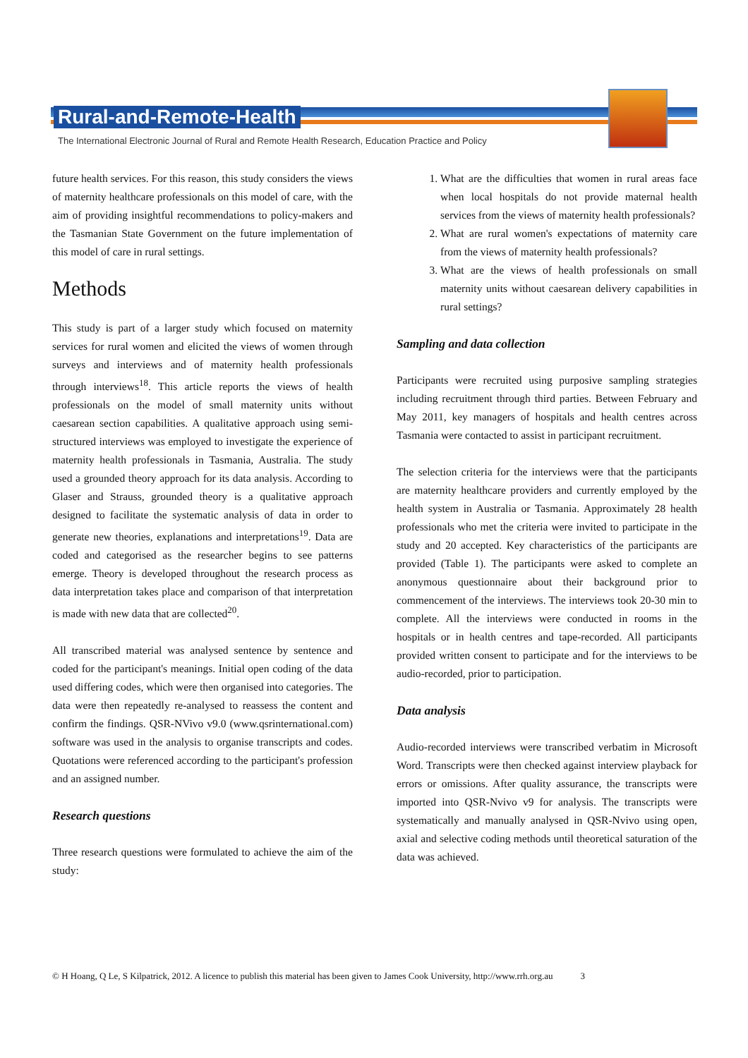Rural-and-Remote-Health
The International Electronic Journal of Rural and Remote Health Research, Education Practice and Policy
future health services. For this reason, this study considers the views of maternity healthcare professionals on this model of care, with the aim of providing insightful recommendations to policy-makers and the Tasmanian State Government on the future implementation of this model of care in rural settings.
Methods
This study is part of a larger study which focused on maternity services for rural women and elicited the views of women through surveys and interviews and of maternity health professionals through interviews<sup>18</sup>. This article reports the views of health professionals on the model of small maternity units without caesarean section capabilities. A qualitative approach using semi-structured interviews was employed to investigate the experience of maternity health professionals in Tasmania, Australia. The study used a grounded theory approach for its data analysis. According to Glaser and Strauss, grounded theory is a qualitative approach designed to facilitate the systematic analysis of data in order to generate new theories, explanations and interpretations<sup>19</sup>. Data are coded and categorised as the researcher begins to see patterns emerge. Theory is developed throughout the research process as data interpretation takes place and comparison of that interpretation is made with new data that are collected<sup>20</sup>.
All transcribed material was analysed sentence by sentence and coded for the participant's meanings. Initial open coding of the data used differing codes, which were then organised into categories. The data were then repeatedly re-analysed to reassess the content and confirm the findings. QSR-NVivo v9.0 (www.qsrinternational.com) software was used in the analysis to organise transcripts and codes. Quotations were referenced according to the participant's profession and an assigned number.
Research questions
Three research questions were formulated to achieve the aim of the study:
1. What are the difficulties that women in rural areas face when local hospitals do not provide maternal health services from the views of maternity health professionals?
2. What are rural women's expectations of maternity care from the views of maternity health professionals?
3. What are the views of health professionals on small maternity units without caesarean delivery capabilities in rural settings?
Sampling and data collection
Participants were recruited using purposive sampling strategies including recruitment through third parties. Between February and May 2011, key managers of hospitals and health centres across Tasmania were contacted to assist in participant recruitment.
The selection criteria for the interviews were that the participants are maternity healthcare providers and currently employed by the health system in Australia or Tasmania. Approximately 28 health professionals who met the criteria were invited to participate in the study and 20 accepted. Key characteristics of the participants are provided (Table 1). The participants were asked to complete an anonymous questionnaire about their background prior to commencement of the interviews. The interviews took 20-30 min to complete. All the interviews were conducted in rooms in the hospitals or in health centres and tape-recorded. All participants provided written consent to participate and for the interviews to be audio-recorded, prior to participation.
Data analysis
Audio-recorded interviews were transcribed verbatim in Microsoft Word. Transcripts were then checked against interview playback for errors or omissions. After quality assurance, the transcripts were imported into QSR-Nvivo v9 for analysis. The transcripts were systematically and manually analysed in QSR-Nvivo using open, axial and selective coding methods until theoretical saturation of the data was achieved.
© H Hoang, Q Le, S Kilpatrick, 2012. A licence to publish this material has been given to James Cook University, http://www.rrh.org.au 3